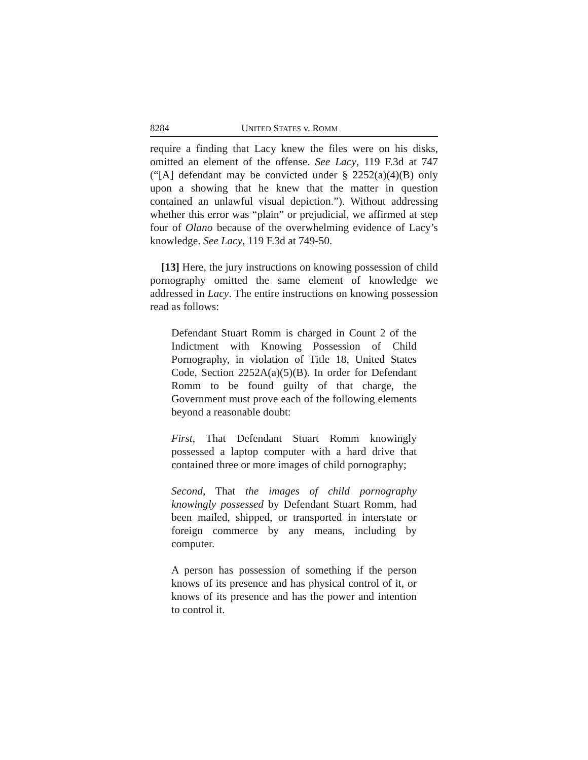8284 UNITED STATES v. ROMM
require a finding that Lacy knew the files were on his disks, omitted an element of the offense. See Lacy, 119 F.3d at 747 (“[A] defendant may be convicted under § 2252(a)(4)(B) only upon a showing that he knew that the matter in question contained an unlawful visual depiction.”). Without addressing whether this error was “plain” or prejudicial, we affirmed at step four of Olano because of the overwhelming evidence of Lacy’s knowledge. See Lacy, 119 F.3d at 749-50.
[13] Here, the jury instructions on knowing possession of child pornography omitted the same element of knowledge we addressed in Lacy. The entire instructions on knowing possession read as follows:
Defendant Stuart Romm is charged in Count 2 of the Indictment with Knowing Possession of Child Pornography, in violation of Title 18, United States Code, Section 2252A(a)(5)(B). In order for Defendant Romm to be found guilty of that charge, the Government must prove each of the following elements beyond a reasonable doubt:
First, That Defendant Stuart Romm knowingly possessed a laptop computer with a hard drive that contained three or more images of child pornography;
Second, That the images of child pornography knowingly possessed by Defendant Stuart Romm, had been mailed, shipped, or transported in interstate or foreign commerce by any means, including by computer.
A person has possession of something if the person knows of its presence and has physical control of it, or knows of its presence and has the power and intention to control it.